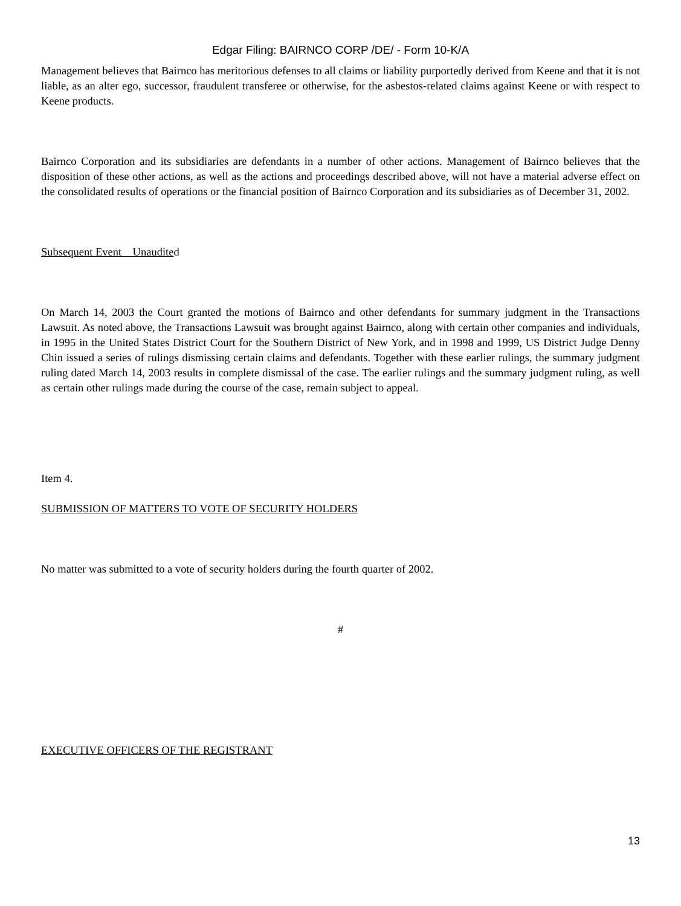Edgar Filing: BAIRNCO CORP /DE/ - Form 10-K/A
Management believes that Bairnco has meritorious defenses to all claims or liability purportedly derived from Keene and that it is not liable, as an alter ego, successor, fraudulent transferee or otherwise, for the asbestos-related claims against Keene or with respect to Keene products.
Bairnco Corporation and its subsidiaries are defendants in a number of other actions. Management of Bairnco believes that the disposition of these other actions, as well as the actions and proceedings described above, will not have a material adverse effect on the consolidated results of operations or the financial position of Bairnco Corporation and its subsidiaries as of December 31, 2002.
Subsequent Event Unaudited
On March 14, 2003 the Court granted the motions of Bairnco and other defendants for summary judgment in the Transactions Lawsuit. As noted above, the Transactions Lawsuit was brought against Bairnco, along with certain other companies and individuals, in 1995 in the United States District Court for the Southern District of New York, and in 1998 and 1999, US District Judge Denny Chin issued a series of rulings dismissing certain claims and defendants. Together with these earlier rulings, the summary judgment ruling dated March 14, 2003 results in complete dismissal of the case. The earlier rulings and the summary judgment ruling, as well as certain other rulings made during the course of the case, remain subject to appeal.
Item 4.
SUBMISSION OF MATTERS TO VOTE OF SECURITY HOLDERS
No matter was submitted to a vote of security holders during the fourth quarter of 2002.
#
EXECUTIVE OFFICERS OF THE REGISTRANT
13